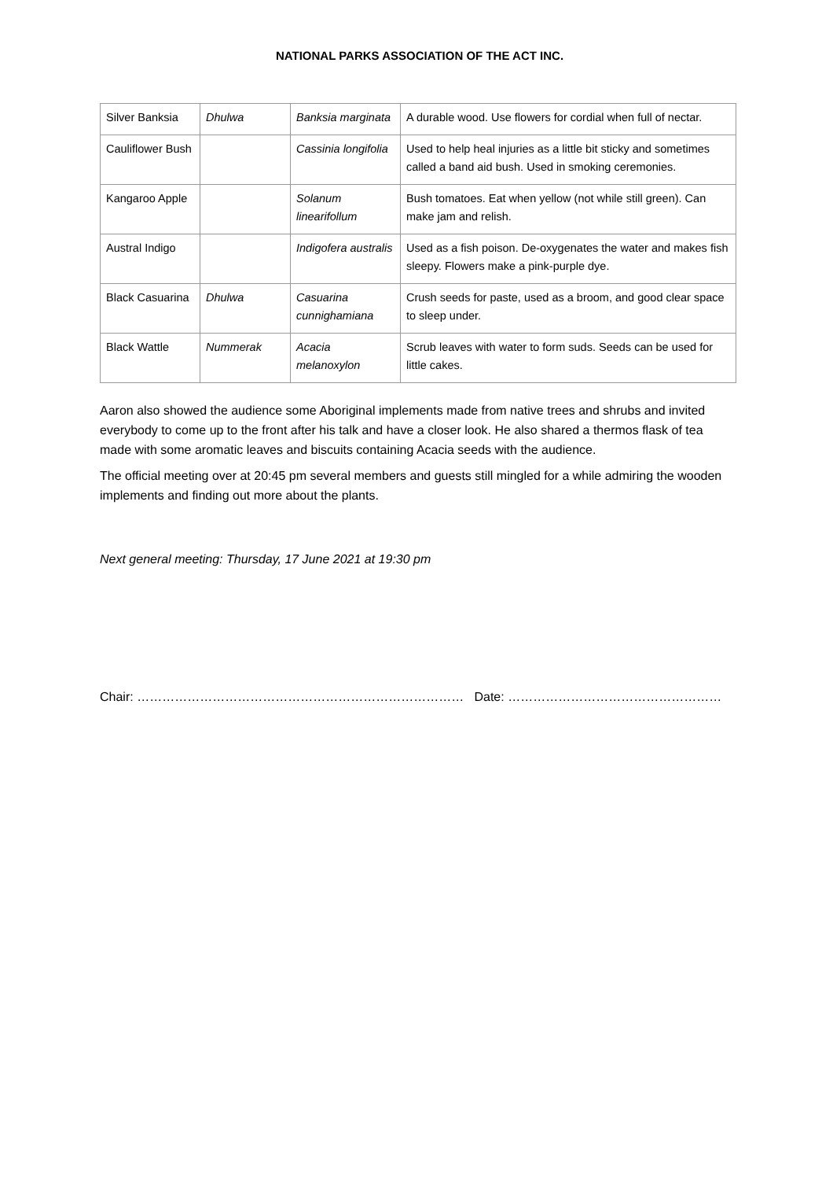NATIONAL PARKS ASSOCIATION OF THE ACT INC.
| Silver Banksia | Dhulwa | Banksia marginata | A durable wood. Use flowers for cordial when full of nectar. |
| Cauliflower Bush | | Cassinia longifolia | Used to help heal injuries as a little bit sticky and sometimes called a band aid bush. Used in smoking ceremonies. |
| Kangaroo Apple | | Solanum linearifollum | Bush tomatoes. Eat when yellow (not while still green). Can make jam and relish. |
| Austral Indigo | | Indigofera australis | Used as a fish poison. De-oxygenates the water and makes fish sleepy. Flowers make a pink-purple dye. |
| Black Casuarina | Dhulwa | Casuarina cunnighamiana | Crush seeds for paste, used as a broom, and good clear space to sleep under. |
| Black Wattle | Nummerak | Acacia melanoxylon | Scrub leaves with water to form suds. Seeds can be used for little cakes. |
Aaron also showed the audience some Aboriginal implements made from native trees and shrubs and invited everybody to come up to the front after his talk and have a closer look. He also shared a thermos flask of tea made with some aromatic leaves and biscuits containing Acacia seeds with the audience.
The official meeting over at 20:45 pm several members and guests still mingled for a while admiring the wooden implements and finding out more about the plants.
Next general meeting: Thursday, 17 June 2021 at 19:30 pm
Chair: …………………………………………………………………… Date: ……………………………………………